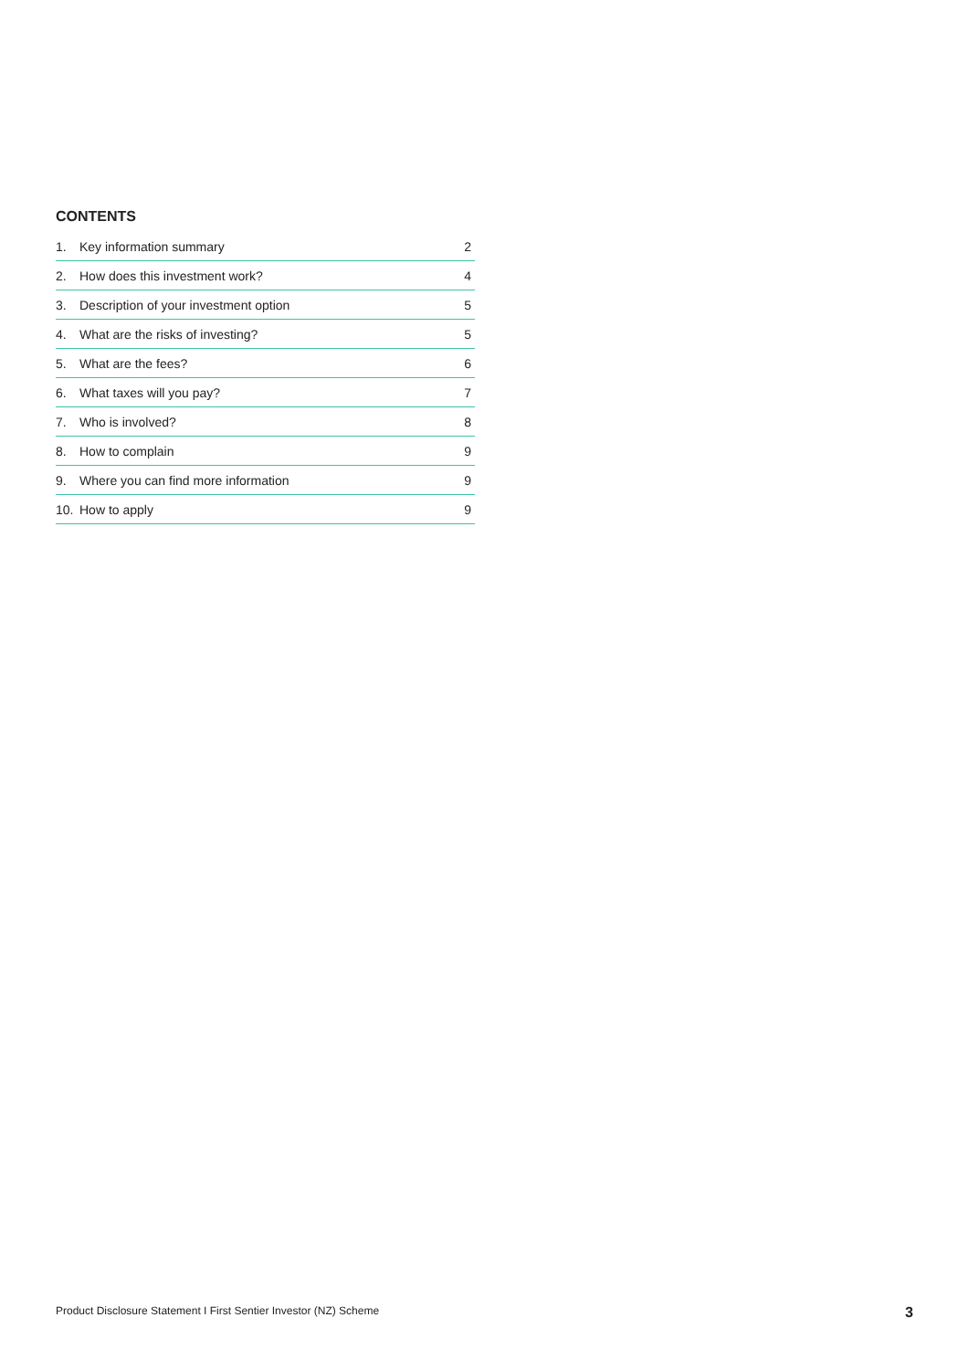CONTENTS
| 1. | Key information summary | 2 |
| 2. | How does this investment work? | 4 |
| 3. | Description of your investment option | 5 |
| 4. | What are the risks of investing? | 5 |
| 5. | What are the fees? | 6 |
| 6. | What taxes will you pay? | 7 |
| 7. | Who is involved? | 8 |
| 8. | How to complain | 9 |
| 9. | Where you can find more information | 9 |
| 10. | How to apply | 9 |
Product Disclosure Statement I First Sentier Investor (NZ) Scheme 3